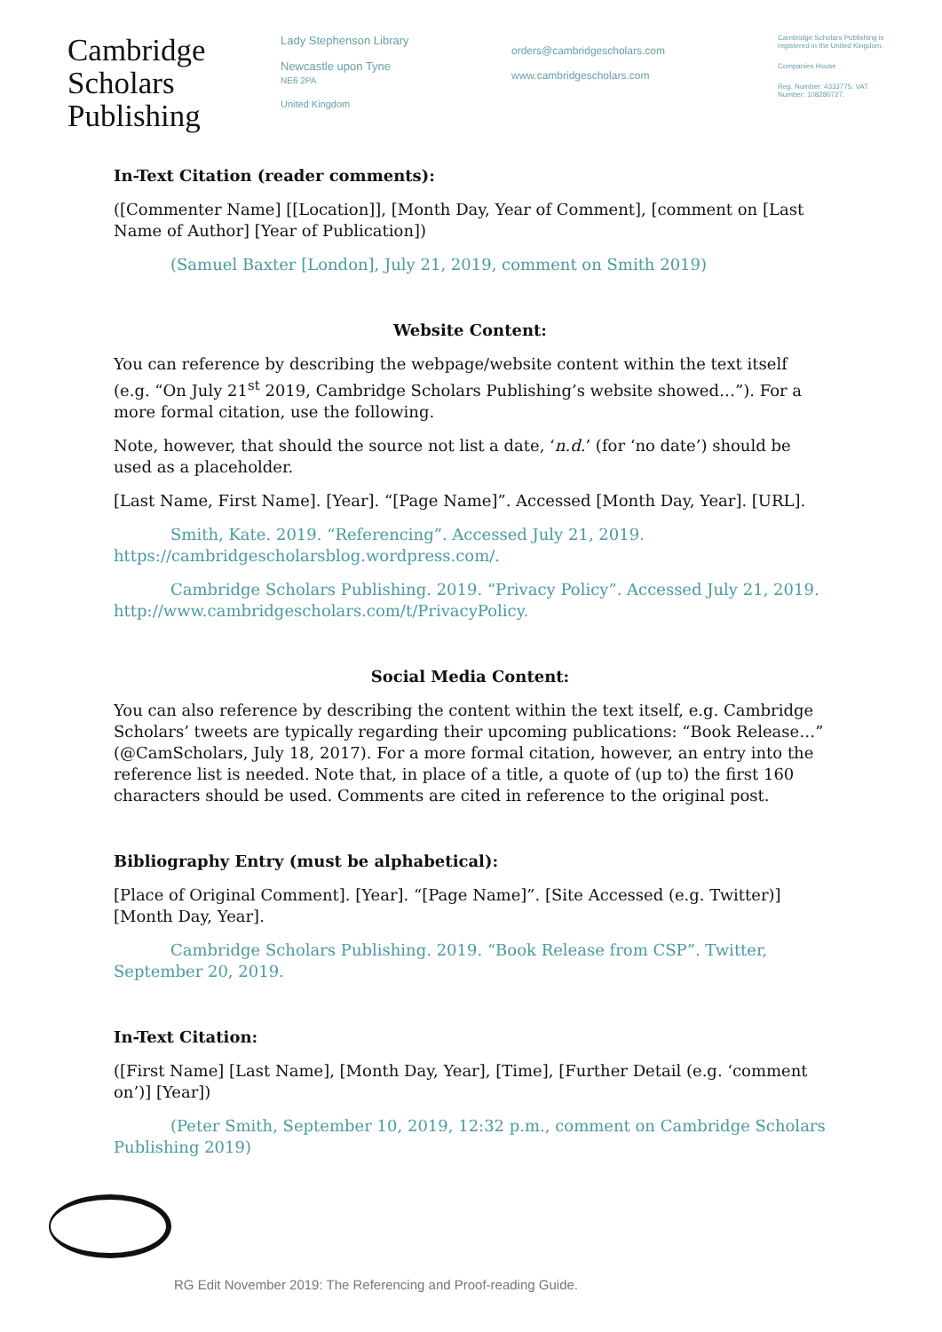Cambridge
Scholars
Publishing
Lady Stephenson Library
Newcastle upon Tyne
NE6 2PA
United Kingdom
orders@cambridgescholars.com
www.cambridgescholars.com
Cambridge Scholars Publishing is registered in the United Kingdom.
Companies House
Reg. Number: 4333775. VAT Number: 108280727.
In-Text Citation (reader comments):
([Commenter Name] [[Location]], [Month Day, Year of Comment], [comment on [Last Name of Author] [Year of Publication])
(Samuel Baxter [London], July 21, 2019, comment on Smith 2019)
Website Content:
You can reference by describing the webpage/website content within the text itself (e.g. “On July 21<sup>st</sup> 2019, Cambridge Scholars Publishing’s website showed…”). For a more formal citation, use the following.
Note, however, that should the source not list a date, ‘n.d.’ (for ‘no date’) should be used as a placeholder.
[Last Name, First Name]. [Year]. “[Page Name]”. Accessed [Month Day, Year]. [URL].
Smith, Kate. 2019. “Referencing”. Accessed July 21, 2019. https://cambridgescholarsblog.wordpress.com/.
Cambridge Scholars Publishing. 2019. “Privacy Policy”. Accessed July 21, 2019. http://www.cambridgescholars.com/t/PrivacyPolicy.
Social Media Content:
You can also reference by describing the content within the text itself, e.g. Cambridge Scholars’ tweets are typically regarding their upcoming publications: “Book Release…” (@CamScholars, July 18, 2017). For a more formal citation, however, an entry into the reference list is needed. Note that, in place of a title, a quote of (up to) the first 160 characters should be used. Comments are cited in reference to the original post.
Bibliography Entry (must be alphabetical):
[Place of Original Comment]. [Year]. “[Page Name]”. [Site Accessed (e.g. Twitter)] [Month Day, Year].
Cambridge Scholars Publishing. 2019. “Book Release from CSP”. Twitter, September 20, 2019.
In-Text Citation:
([First Name] [Last Name], [Month Day, Year], [Time], [Further Detail (e.g. ‘comment on’)] [Year])
(Peter Smith, September 10, 2019, 12:32 p.m., comment on Cambridge Scholars Publishing 2019)
RG Edit November 2019: The Referencing and Proof-reading Guide.